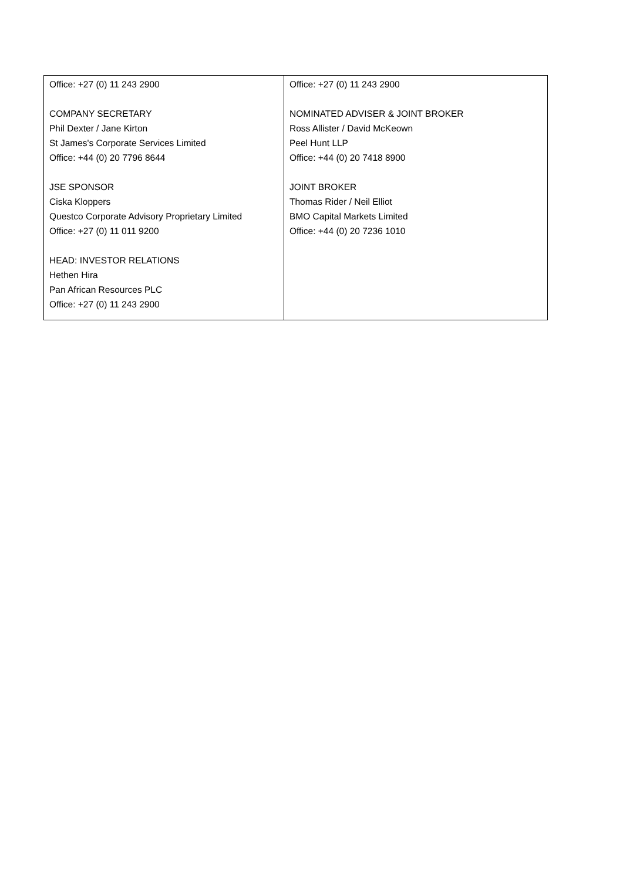| Office: +27 (0) 11 243 2900 COMPANY SECRETARY Phil Dexter / Jane Kirton St James's Corporate Services Limited Office: +44 (0) 20 7796 8644 JSE SPONSOR Ciska Kloppers Questco Corporate Advisory Proprietary Limited Office: +27 (0) 11 011 9200 HEAD: INVESTOR RELATIONS Hethen Hira Pan African Resources PLC Office: +27 (0) 11 243 2900 | Office: +27 (0) 11 243 2900 NOMINATED ADVISER & JOINT BROKER Ross Allister / David McKeown Peel Hunt LLP Office: +44 (0) 20 7418 8900 JOINT BROKER Thomas Rider / Neil Elliot BMO Capital Markets Limited Office: +44 (0) 20 7236 1010 |